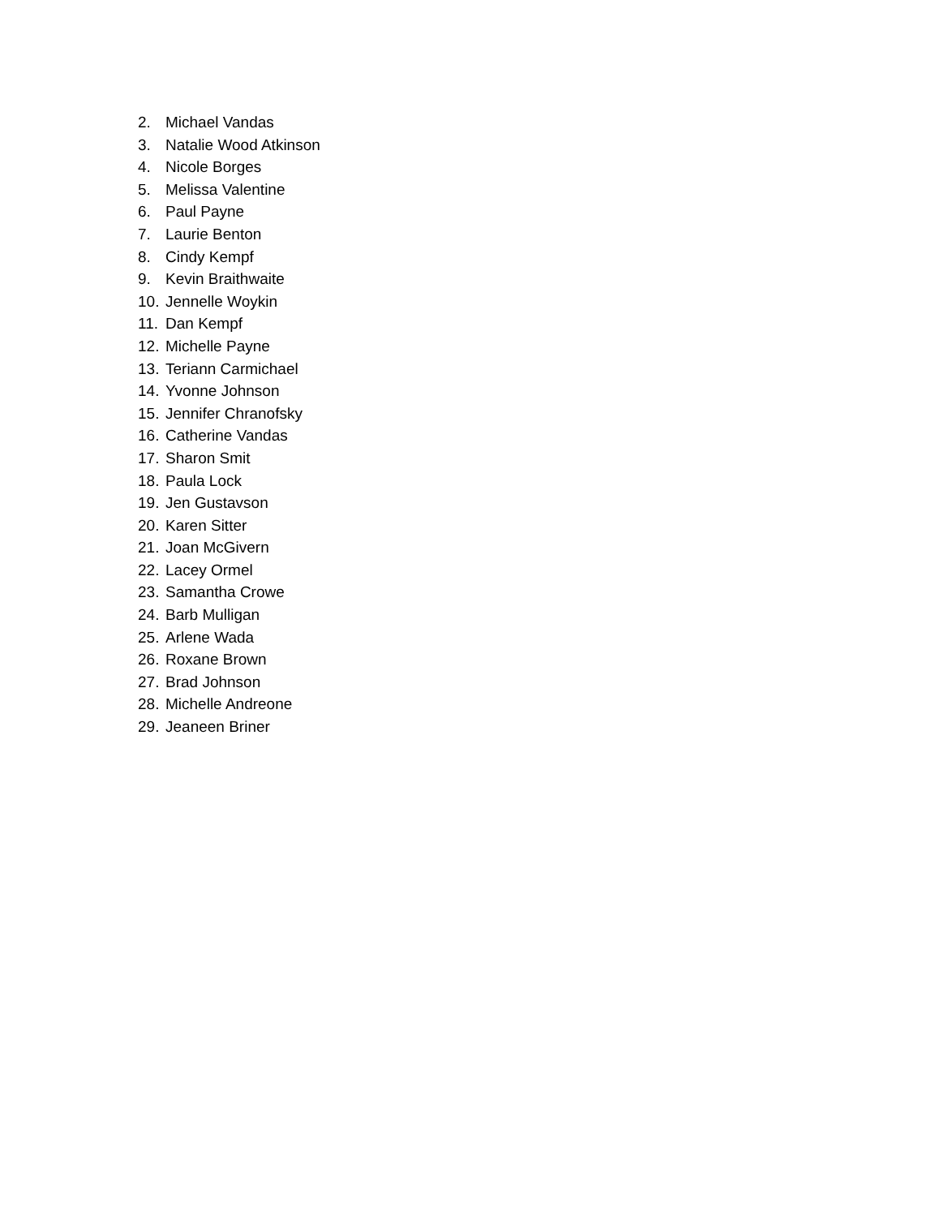2. Michael Vandas
3. Natalie Wood Atkinson
4. Nicole Borges
5. Melissa Valentine
6. Paul Payne
7. Laurie Benton
8. Cindy Kempf
9. Kevin Braithwaite
10. Jennelle Woykin
11. Dan Kempf
12. Michelle Payne
13. Teriann Carmichael
14. Yvonne Johnson
15. Jennifer Chranofsky
16. Catherine Vandas
17. Sharon Smit
18. Paula Lock
19. Jen Gustavson
20. Karen Sitter
21. Joan McGivern
22. Lacey Ormel
23. Samantha Crowe
24. Barb Mulligan
25. Arlene Wada
26. Roxane Brown
27. Brad Johnson
28. Michelle Andreone
29. Jeaneen Briner